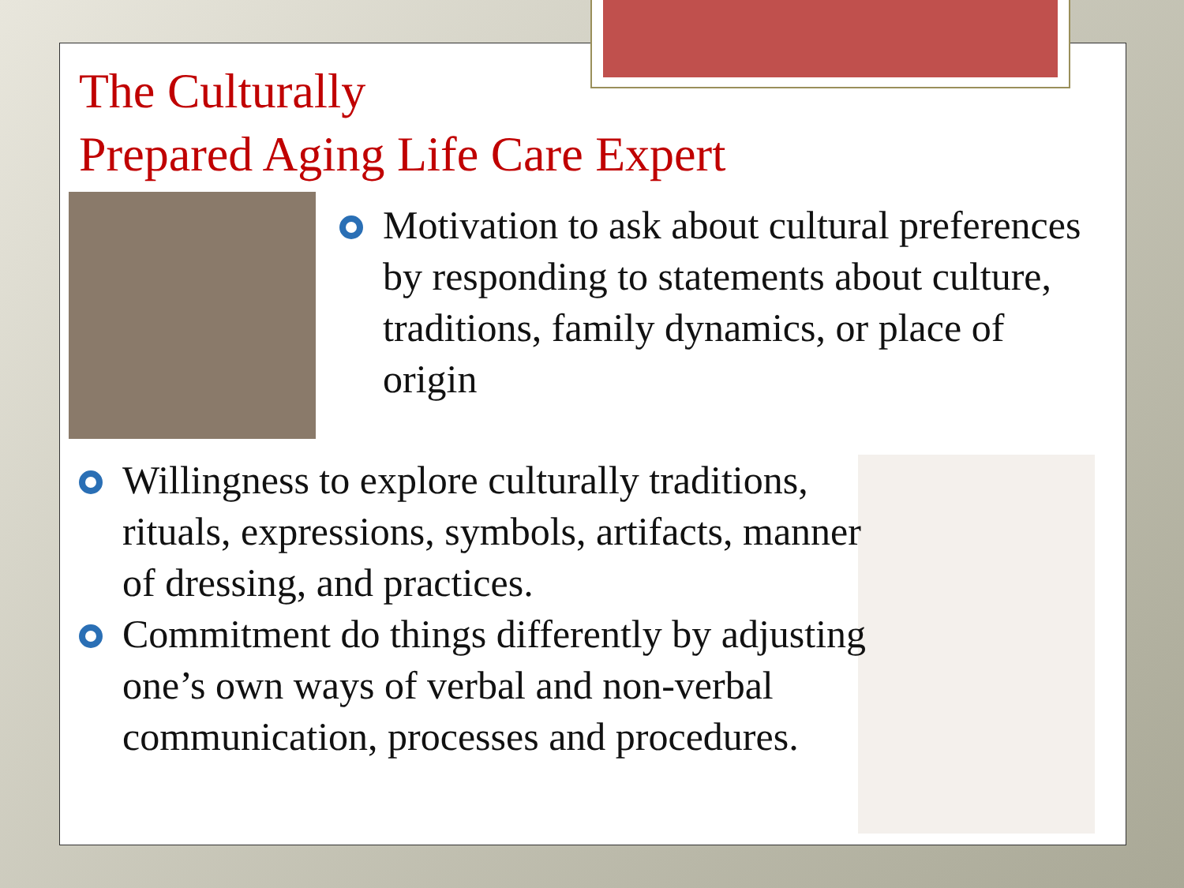The Culturally
Prepared Aging Life Care Expert
Motivation to ask about cultural preferences by responding to statements about culture, traditions, family dynamics, or place of origin
Willingness to explore culturally traditions, rituals, expressions, symbols, artifacts, manner of dressing, and practices.
Commitment do things differently by adjusting one’s own ways of verbal and non-verbal communication, processes and procedures.